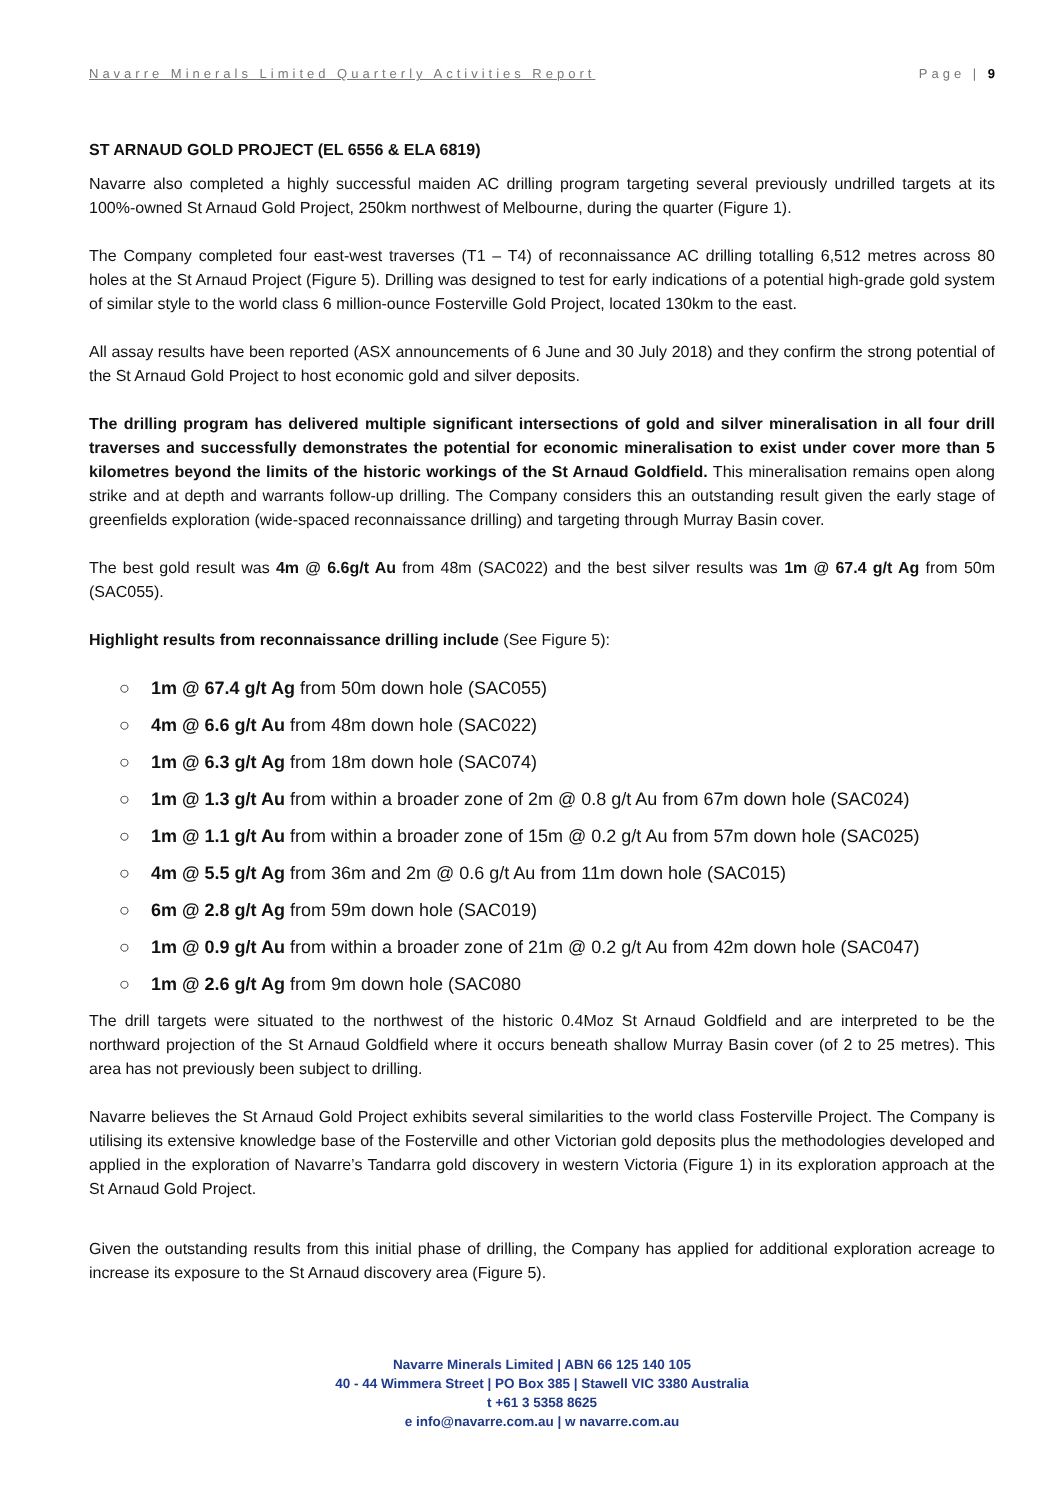Navarre Minerals Limited Quarterly Activities Report Page | 9
ST ARNAUD GOLD PROJECT (EL 6556 & ELA 6819)
Navarre also completed a highly successful maiden AC drilling program targeting several previously undrilled targets at its 100%-owned St Arnaud Gold Project, 250km northwest of Melbourne, during the quarter (Figure 1).
The Company completed four east-west traverses (T1 – T4) of reconnaissance AC drilling totalling 6,512 metres across 80 holes at the St Arnaud Project (Figure 5). Drilling was designed to test for early indications of a potential high-grade gold system of similar style to the world class 6 million-ounce Fosterville Gold Project, located 130km to the east.
All assay results have been reported (ASX announcements of 6 June and 30 July 2018) and they confirm the strong potential of the St Arnaud Gold Project to host economic gold and silver deposits.
The drilling program has delivered multiple significant intersections of gold and silver mineralisation in all four drill traverses and successfully demonstrates the potential for economic mineralisation to exist under cover more than 5 kilometres beyond the limits of the historic workings of the St Arnaud Goldfield. This mineralisation remains open along strike and at depth and warrants follow-up drilling. The Company considers this an outstanding result given the early stage of greenfields exploration (wide-spaced reconnaissance drilling) and targeting through Murray Basin cover.
The best gold result was 4m @ 6.6g/t Au from 48m (SAC022) and the best silver results was 1m @ 67.4 g/t Ag from 50m (SAC055).
Highlight results from reconnaissance drilling include (See Figure 5):
○ 1m @ 67.4 g/t Ag from 50m down hole (SAC055)
○ 4m @ 6.6 g/t Au from 48m down hole (SAC022)
○ 1m @ 6.3 g/t Ag from 18m down hole (SAC074)
○ 1m @ 1.3 g/t Au from within a broader zone of 2m @ 0.8 g/t Au from 67m down hole (SAC024)
○ 1m @ 1.1 g/t Au from within a broader zone of 15m @ 0.2 g/t Au from 57m down hole (SAC025)
○ 4m @ 5.5 g/t Ag from 36m and 2m @ 0.6 g/t Au from 11m down hole (SAC015)
○ 6m @ 2.8 g/t Ag from 59m down hole (SAC019)
○ 1m @ 0.9 g/t Au from within a broader zone of 21m @ 0.2 g/t Au from 42m down hole (SAC047)
○ 1m @ 2.6 g/t Ag from 9m down hole (SAC080
The drill targets were situated to the northwest of the historic 0.4Moz St Arnaud Goldfield and are interpreted to be the northward projection of the St Arnaud Goldfield where it occurs beneath shallow Murray Basin cover (of 2 to 25 metres). This area has not previously been subject to drilling.
Navarre believes the St Arnaud Gold Project exhibits several similarities to the world class Fosterville Project. The Company is utilising its extensive knowledge base of the Fosterville and other Victorian gold deposits plus the methodologies developed and applied in the exploration of Navarre’s Tandarra gold discovery in western Victoria (Figure 1) in its exploration approach at the St Arnaud Gold Project.
Given the outstanding results from this initial phase of drilling, the Company has applied for additional exploration acreage to increase its exposure to the St Arnaud discovery area (Figure 5).
Navarre Minerals Limited | ABN 66 125 140 105
40 - 44 Wimmera Street | PO Box 385 | Stawell VIC 3380 Australia
t +61 3 5358 8625
e info@navarre.com.au | w navarre.com.au